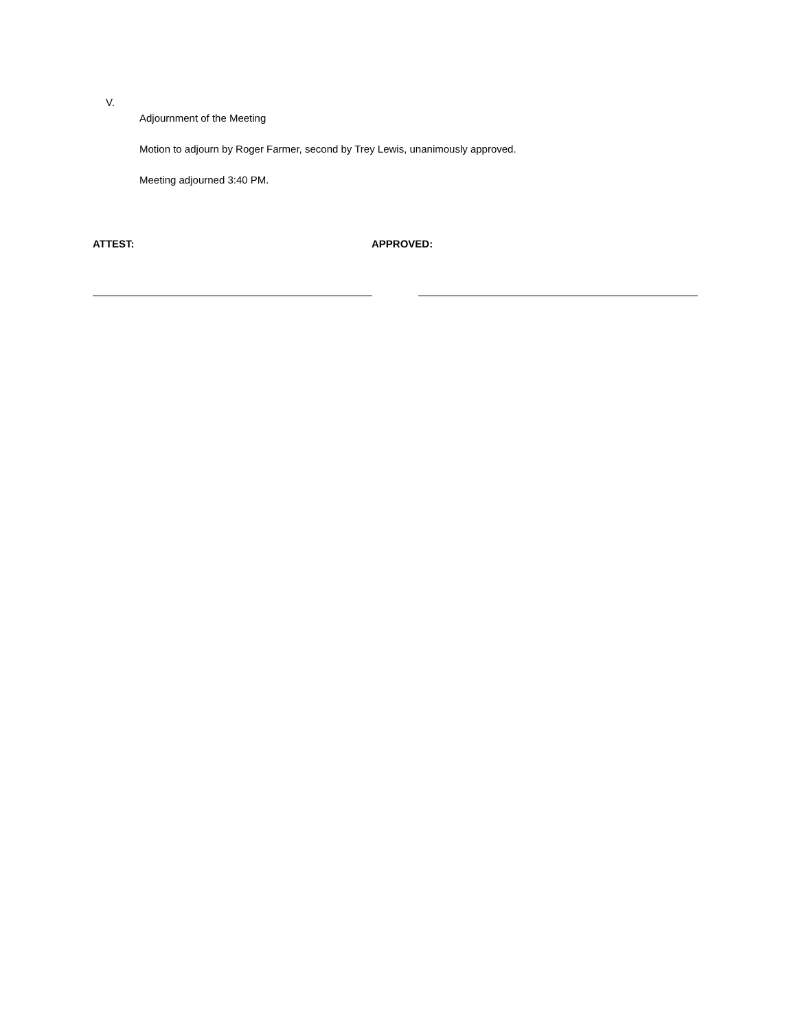V.
Adjournment of the Meeting
Motion to adjourn by Roger Farmer, second by Trey Lewis, unanimously approved.
Meeting adjourned 3:40 PM.
ATTEST: APPROVED: